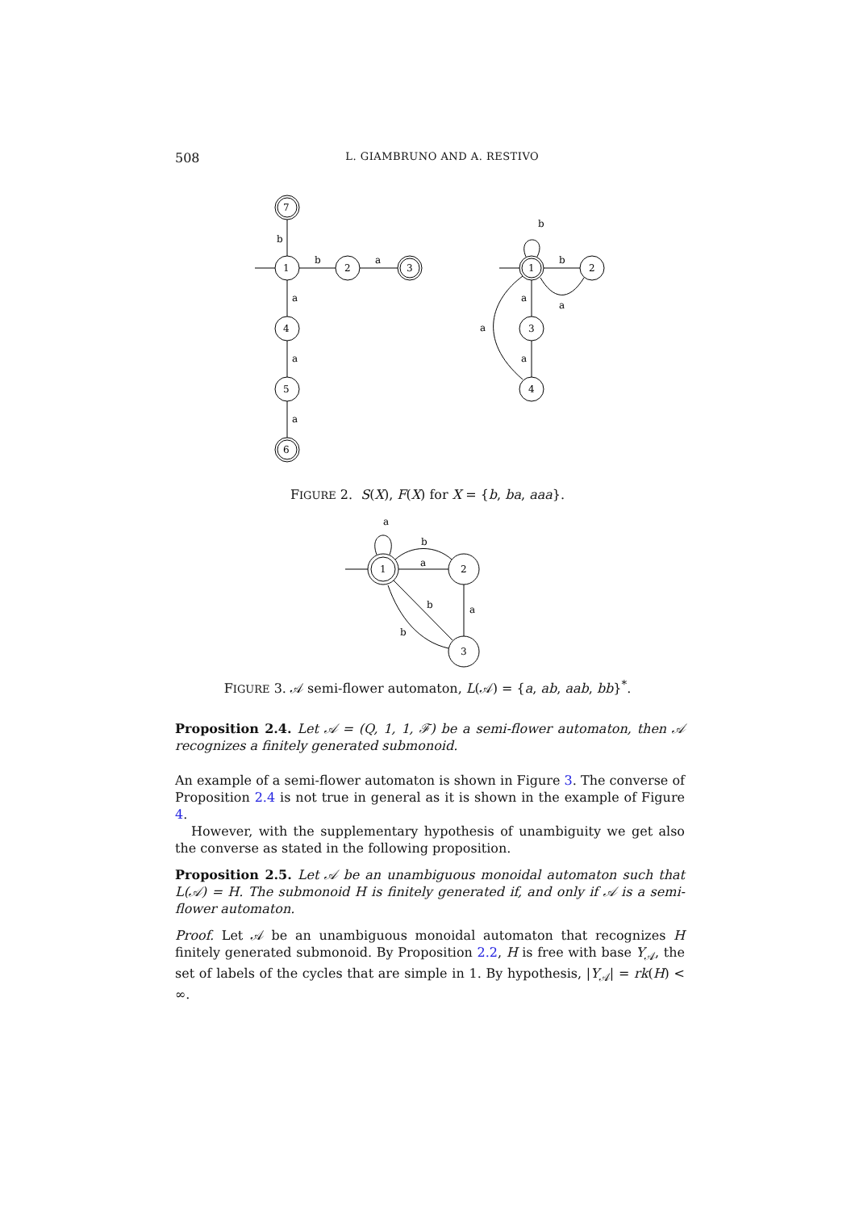508 L. GIAMBRUNO AND A. RESTIVO
b
b
a
a
a
a
7
1
2
3
4
5
6
b
b
a
a
a
a
1
2
3
4
FIGURE 2. S(X), F(X) for X = {b, ba, aaa}.
a
b
a
a
b
b
1
2
3
FIGURE 3. 𝒜 semi-flower automaton, L(𝒜) = {a, ab, aab, bb}<sup>*</sup>.
Proposition 2.4. Let 𝒜 = (Q, 1, 1, ℱ) be a semi-flower automaton, then 𝒜 recognizes a finitely generated submonoid.
An example of a semi-flower automaton is shown in Figure 3. The converse of Proposition 2.4 is not true in general as it is shown in the example of Figure 4.
However, with the supplementary hypothesis of unambiguity we get also the converse as stated in the following proposition.
Proposition 2.5. Let 𝒜 be an unambiguous monoidal automaton such that L(𝒜) = H. The submonoid H is finitely generated if, and only if 𝒜 is a semi-flower automaton.
Proof. Let 𝒜 be an unambiguous monoidal automaton that recognizes H finitely generated submonoid. By Proposition 2.2, H is free with base Y<sub>𝒜</sub>, the set of labels of the cycles that are simple in 1. By hypothesis, |Y<sub>𝒜</sub>| = rk(H) < ∞.